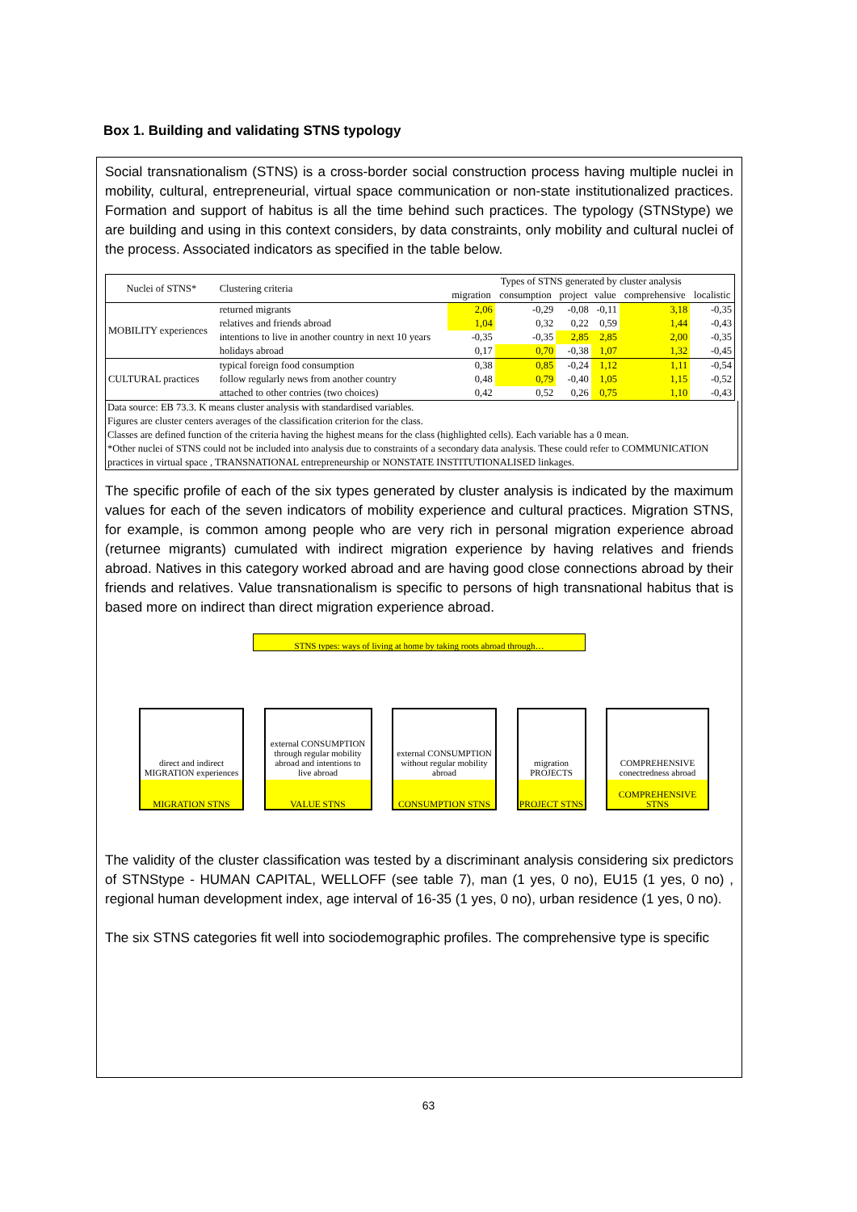Box 1. Building and validating STNS typology
Social transnationalism (STNS) is a cross-border social construction process having multiple nuclei in mobility, cultural, entrepreneurial, virtual space communication or non-state institutionalized practices. Formation and support of habitus is all the time behind such practices. The typology (STNStype) we are building and using in this context considers, by data constraints, only mobility and cultural nuclei of the process. Associated indicators as specified in the table below.
| Nuclei of STNS* | Clustering criteria | Types of STNS generated by cluster analysis | | | | | |
| --- | --- | --- | --- | --- | --- | --- | --- |
| | | migration | consumption | project | value | comprehensive | localistic |
| MOBILITY experiences | returned migrants | 2,06 | -0,29 | -0,08 | -0,11 | 3,18 | -0,35 |
| | relatives and friends abroad | 1,04 | 0,32 | 0,22 | 0,59 | 1,44 | -0,43 |
| | intentions to live in another country in next 10 years | -0,35 | -0,35 | 2,85 | 2,85 | 2,00 | -0,35 |
| | holidays abroad | 0,17 | 0,70 | -0,38 | 1,07 | 1,32 | -0,45 |
| CULTURAL practices | typical foreign food consumption | 0,38 | 0,85 | -0,24 | 1,12 | 1,11 | -0,54 |
| | follow regularly news from another country | 0,48 | 0,79 | -0,40 | 1,05 | 1,15 | -0,52 |
| | attached to other contries (two choices) | 0,42 | 0,52 | 0,26 | 0,75 | 1,10 | -0,43 |
Data source: EB 73.3. K means cluster analysis with standardised variables.
Figures are cluster centers averages of the classification criterion for the class.
Classes are defined function of the criteria having the highest means for the class (highlighted cells). Each variable has a 0 mean.
*Other nuclei of STNS could not be included into analysis due to constraints of a secondary data analysis. These could refer to COMMUNICATION practices in virtual space , TRANSNATIONAL entrepreneurship or NONSTATE INSTITUTIONALISED linkages.
The specific profile of each of the six types generated by cluster analysis is indicated by the maximum values for each of the seven indicators of mobility experience and cultural practices. Migration STNS, for example, is common among people who are very rich in personal migration experience abroad (returnee migrants) cumulated with indirect migration experience by having relatives and friends abroad. Natives in this category worked abroad and are having good close connections abroad by their friends and relatives. Value transnationalism is specific to persons of high transnational habitus that is based more on indirect than direct migration experience abroad.
STNS types: ways of living at home by taking roots abroad through…
direct and indirect MIGRATION experiences
MIGRATION STNS
external CONSUMPTION through regular mobility abroad and intentions to live abroad
VALUE STNS
external CONSUMPTION without regular mobility abroad
CONSUMPTION STNS
migration PROJECTS
PROJECT STNS
COMPREHENSIVE conectredness abroad
COMPREHENSIVE STNS
The validity of the cluster classification was tested by a discriminant analysis considering six predictors of STNStype - HUMAN CAPITAL, WELLOFF (see table 7), man (1 yes, 0 no), EU15 (1 yes, 0 no) , regional human development index, age interval of 16-35 (1 yes, 0 no), urban residence (1 yes, 0 no).
The six STNS categories fit well into sociodemographic profiles. The comprehensive type is specific
63